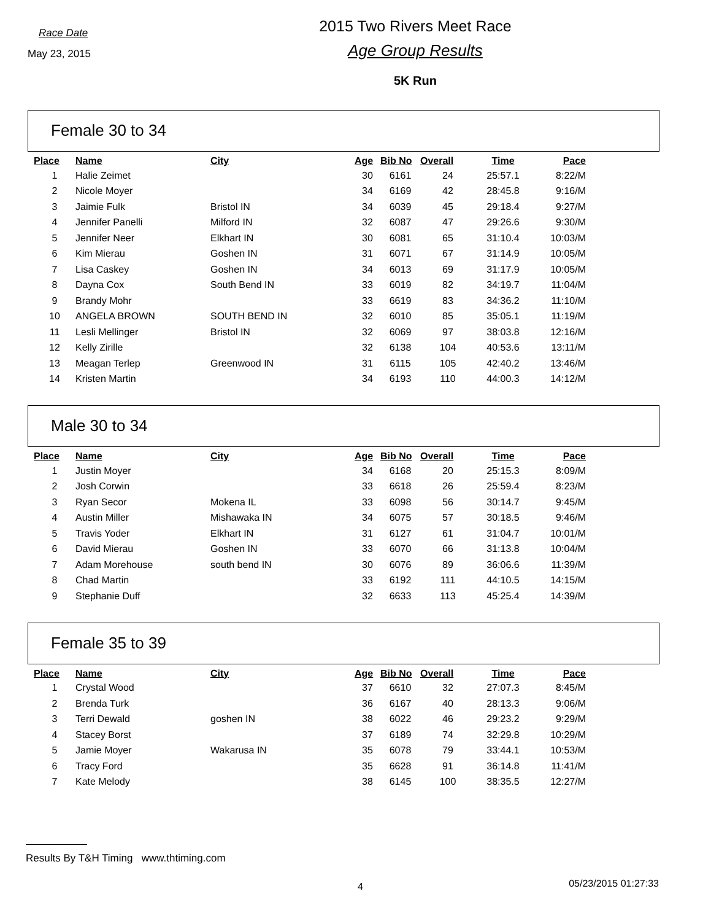Race Date
May 23, 2015
2015 Two Rivers Meet Race
Age Group Results
5K Run
Female 30 to 34
| Place | Name | City | Age | Bib No | Overall | Time | Pace |
| --- | --- | --- | --- | --- | --- | --- | --- |
| 1 | Halie Zeimet | | 30 | 6161 | 24 | 25:57.1 | 8:22/M |
| 2 | Nicole Moyer | | 34 | 6169 | 42 | 28:45.8 | 9:16/M |
| 3 | Jaimie Fulk | Bristol IN | 34 | 6039 | 45 | 29:18.4 | 9:27/M |
| 4 | Jennifer Panelli | Milford IN | 32 | 6087 | 47 | 29:26.6 | 9:30/M |
| 5 | Jennifer Neer | Elkhart IN | 30 | 6081 | 65 | 31:10.4 | 10:03/M |
| 6 | Kim Mierau | Goshen IN | 31 | 6071 | 67 | 31:14.9 | 10:05/M |
| 7 | Lisa Caskey | Goshen IN | 34 | 6013 | 69 | 31:17.9 | 10:05/M |
| 8 | Dayna Cox | South Bend IN | 33 | 6019 | 82 | 34:19.7 | 11:04/M |
| 9 | Brandy Mohr | | 33 | 6619 | 83 | 34:36.2 | 11:10/M |
| 10 | ANGELA BROWN | SOUTH BEND IN | 32 | 6010 | 85 | 35:05.1 | 11:19/M |
| 11 | Lesli Mellinger | Bristol IN | 32 | 6069 | 97 | 38:03.8 | 12:16/M |
| 12 | Kelly Zirille | | 32 | 6138 | 104 | 40:53.6 | 13:11/M |
| 13 | Meagan Terlep | Greenwood IN | 31 | 6115 | 105 | 42:40.2 | 13:46/M |
| 14 | Kristen Martin | | 34 | 6193 | 110 | 44:00.3 | 14:12/M |
Male 30 to 34
| Place | Name | City | Age | Bib No | Overall | Time | Pace |
| --- | --- | --- | --- | --- | --- | --- | --- |
| 1 | Justin Moyer | | 34 | 6168 | 20 | 25:15.3 | 8:09/M |
| 2 | Josh Corwin | | 33 | 6618 | 26 | 25:59.4 | 8:23/M |
| 3 | Ryan Secor | Mokena IL | 33 | 6098 | 56 | 30:14.7 | 9:45/M |
| 4 | Austin Miller | Mishawaka IN | 34 | 6075 | 57 | 30:18.5 | 9:46/M |
| 5 | Travis Yoder | Elkhart IN | 31 | 6127 | 61 | 31:04.7 | 10:01/M |
| 6 | David Mierau | Goshen IN | 33 | 6070 | 66 | 31:13.8 | 10:04/M |
| 7 | Adam Morehouse | south bend IN | 30 | 6076 | 89 | 36:06.6 | 11:39/M |
| 8 | Chad Martin | | 33 | 6192 | 111 | 44:10.5 | 14:15/M |
| 9 | Stephanie Duff | | 32 | 6633 | 113 | 45:25.4 | 14:39/M |
Female 35 to 39
| Place | Name | City | Age | Bib No | Overall | Time | Pace |
| --- | --- | --- | --- | --- | --- | --- | --- |
| 1 | Crystal Wood | | 37 | 6610 | 32 | 27:07.3 | 8:45/M |
| 2 | Brenda Turk | | 36 | 6167 | 40 | 28:13.3 | 9:06/M |
| 3 | Terri Dewald | goshen IN | 38 | 6022 | 46 | 29:23.2 | 9:29/M |
| 4 | Stacey Borst | | 37 | 6189 | 74 | 32:29.8 | 10:29/M |
| 5 | Jamie Moyer | Wakarusa IN | 35 | 6078 | 79 | 33:44.1 | 10:53/M |
| 6 | Tracy Ford | | 35 | 6628 | 91 | 36:14.8 | 11:41/M |
| 7 | Kate Melody | | 38 | 6145 | 100 | 38:35.5 | 12:27/M |
Results By T&H Timing www.thtiming.com
4 05/23/2015 01:27:33